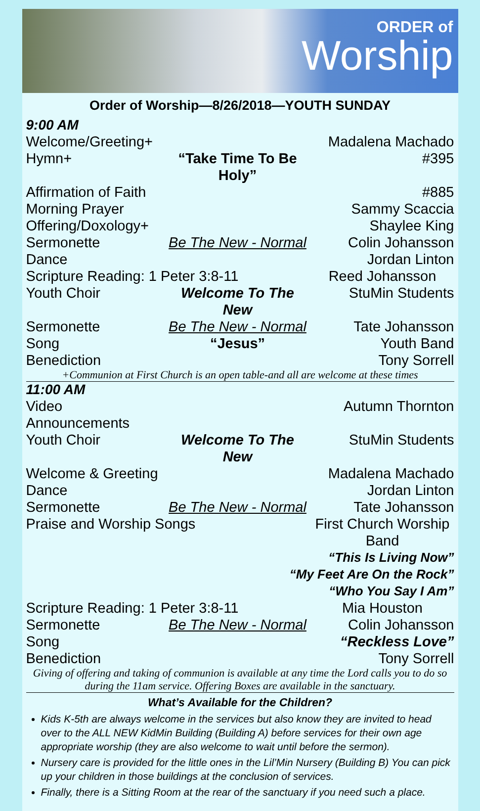ORDER of
Worship
Order of Worship—8/26/2018—YOUTH SUNDAY
9:00 AM
Welcome/Greeting+
Madalena Machado
Hymn+
“Take Time To Be Holy”
#395
Affirmation of Faith
#885
Morning Prayer
Sammy Scaccia
Offering/Doxology+
Shaylee King
Sermonette
Be The New - Normal
Colin Johansson
Dance
Jordan Linton
Scripture Reading: 1 Peter 3:8-11
Reed Johansson
Youth Choir
Welcome To The New
StuMin Students
Sermonette
Be The New - Normal
Tate Johansson
Song
“Jesus”
Youth Band
Benediction
Tony Sorrell
+Communion at First Church is an open table-and all are welcome at these times
11:00 AM
Video Announcements
Autumn Thornton
Youth Choir
Welcome To The New
StuMin Students
Welcome & Greeting
Madalena Machado
Dance
Jordan Linton
Sermonette
Be The New - Normal
Tate Johansson
Praise and Worship Songs
First Church Worship Band
“This Is Living Now”
“My Feet Are On the Rock”
“Who You Say I Am”
Scripture Reading: 1 Peter 3:8-11
Mia Houston
Sermonette
Be The New - Normal
Colin Johansson
Song
“Reckless Love”
Benediction
Tony Sorrell
Giving of offering and taking of communion is available at any time the Lord calls you to do so during the 11am service. Offering Boxes are available in the sanctuary.
What’s Available for the Children?
Kids K-5th are always welcome in the services but also know they are invited to head over to the ALL NEW KidMin Building (Building A) before services for their own age appropriate worship (they are also welcome to wait until before the sermon).
Nursery care is provided for the little ones in the Lil’Min Nursery (Building B) You can pick up your children in those buildings at the conclusion of services.
Finally, there is a Sitting Room at the rear of the sanctuary if you need such a place.